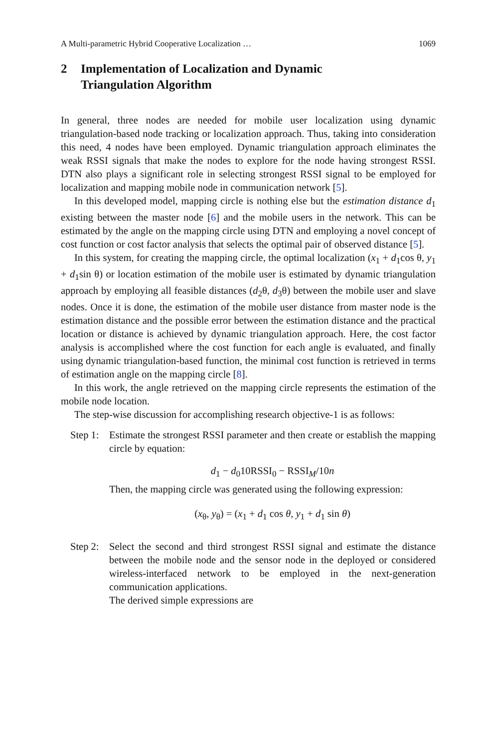A Multi-parametric Hybrid Cooperative Localization … 1069
2 Implementation of Localization and Dynamic
Triangulation Algorithm
In general, three nodes are needed for mobile user localization using dynamic triangulation-based node tracking or localization approach. Thus, taking into consideration this need, 4 nodes have been employed. Dynamic triangulation approach eliminates the weak RSSI signals that make the nodes to explore for the node having strongest RSSI. DTN also plays a significant role in selecting strongest RSSI signal to be employed for localization and mapping mobile node in communication network [5].
In this developed model, mapping circle is nothing else but the estimation distance d<sub>1</sub> existing between the master node [6] and the mobile users in the network. This can be estimated by the angle on the mapping circle using DTN and employing a novel concept of cost function or cost factor analysis that selects the optimal pair of observed distance [5].
In this system, for creating the mapping circle, the optimal localization (x<sub>1</sub> + d<sub>1</sub>cos θ, y<sub>1</sub> + d<sub>1</sub>sin θ) or location estimation of the mobile user is estimated by dynamic triangulation approach by employing all feasible distances (d<sub>2</sub>θ, d<sub>3</sub>θ) between the mobile user and slave nodes. Once it is done, the estimation of the mobile user distance from master node is the estimation distance and the possible error between the estimation distance and the practical location or distance is achieved by dynamic triangulation approach. Here, the cost factor analysis is accomplished where the cost function for each angle is evaluated, and finally using dynamic triangulation-based function, the minimal cost function is retrieved in terms of estimation angle on the mapping circle [8].
In this work, the angle retrieved on the mapping circle represents the estimation of the mobile node location.
The step-wise discussion for accomplishing research objective-1 is as follows:
Step 1:
Estimate the strongest RSSI parameter and then create or establish the mapping circle by equation:
d<sub>1</sub> − d<sub>0</sub>10RSSI<sub>0</sub> − RSSI<sub>M</sub>/10n
Then, the mapping circle was generated using the following expression:
(x<sub>θ</sub>, y<sub>θ</sub>) = (x<sub>1</sub> + d<sub>1</sub> cos θ, y<sub>1</sub> + d<sub>1</sub> sin θ)
Step 2:
Select the second and third strongest RSSI signal and estimate the distance between the mobile node and the sensor node in the deployed or considered wireless-interfaced network to be employed in the next-generation communication applications.
The derived simple expressions are